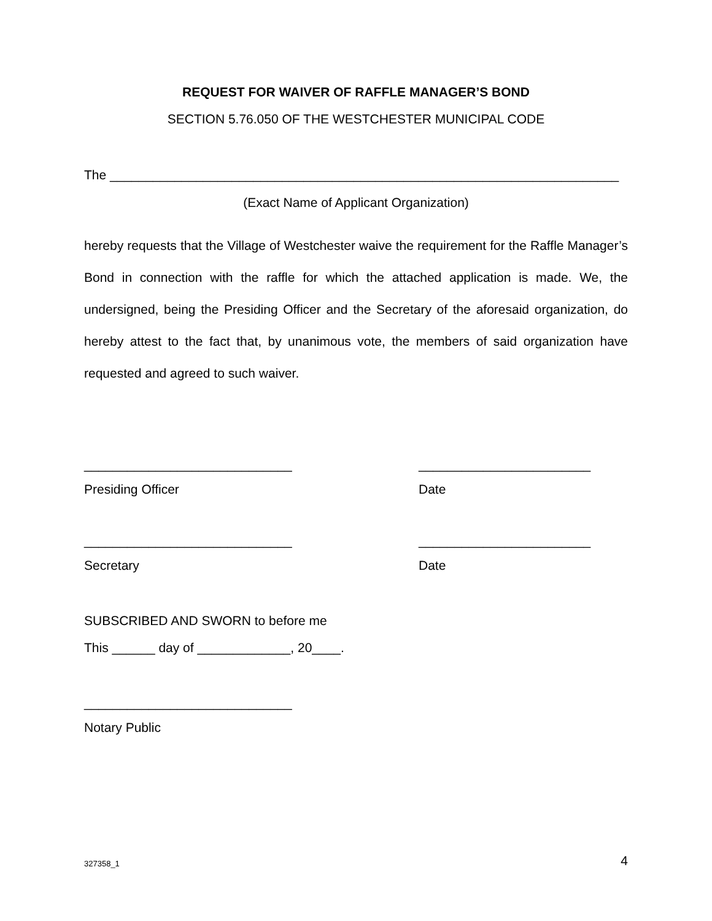REQUEST FOR WAIVER OF RAFFLE MANAGER’S BOND
SECTION 5.76.050 OF THE WESTCHESTER MUNICIPAL CODE
The _______________________________________________________________________
(Exact Name of Applicant Organization)
hereby requests that the Village of Westchester waive the requirement for the Raffle Manager’s Bond in connection with the raffle for which the attached application is made. We, the undersigned, being the Presiding Officer and the Secretary of the aforesaid organization, do hereby attest to the fact that, by unanimous vote, the members of said organization have requested and agreed to such waiver.
_____________________________ ________________________
Presiding Officer Date
_____________________________ ________________________
Secretary Date
SUBSCRIBED AND SWORN to before me
This ______ day of _____________, 20____.
_____________________________
Notary Public
327358_1 4